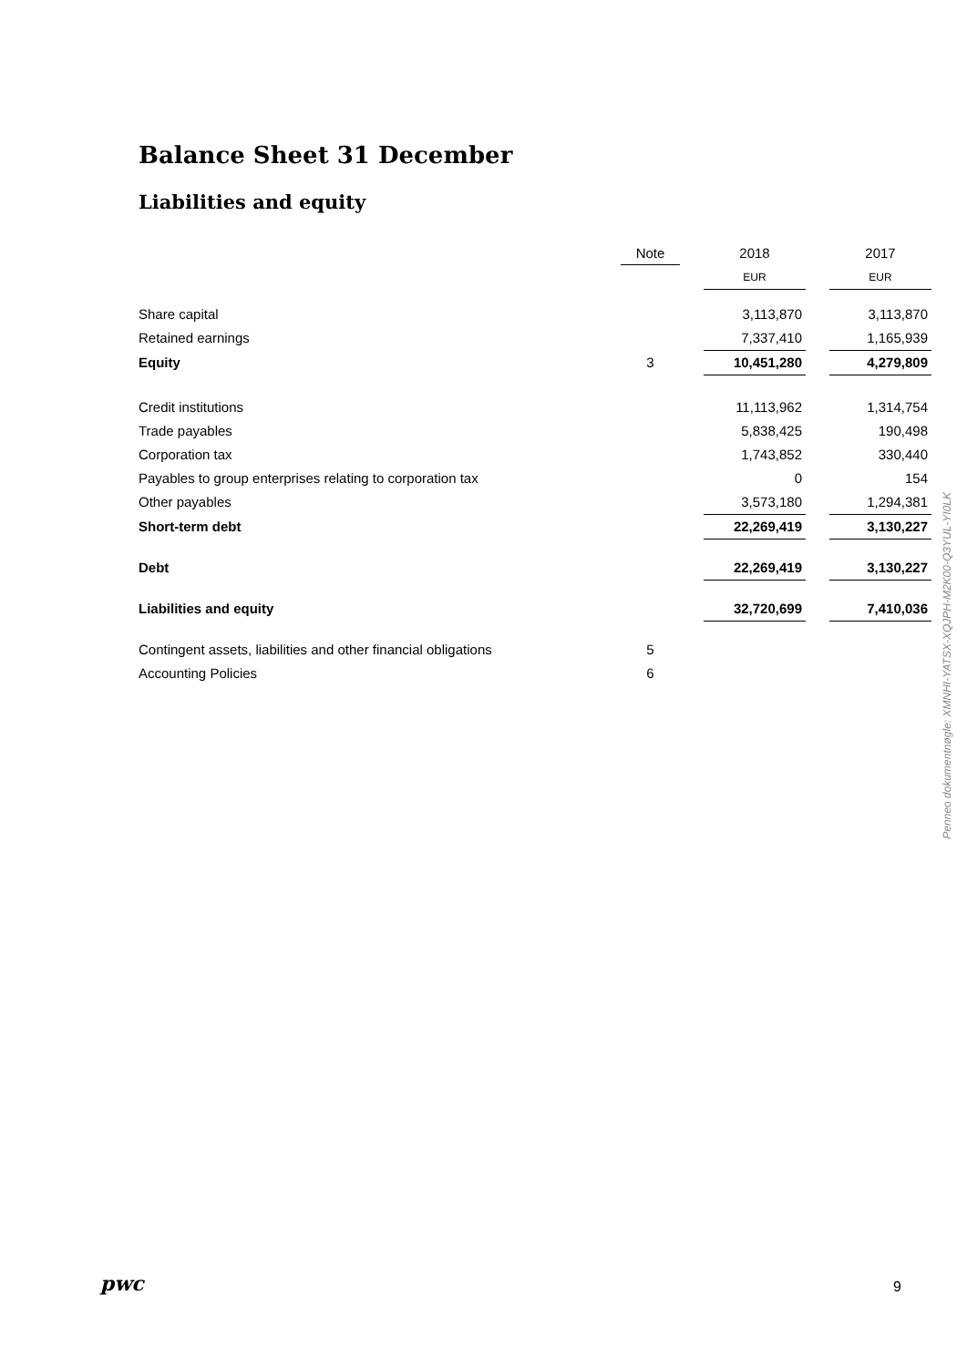Balance Sheet 31 December
Liabilities and equity
| | Note | | 2018 | | 2017 |
| --- | --- | --- | --- | --- | --- |
| | | | EUR | | EUR |
| Share capital | | | 3,113,870 | | 3,113,870 |
| Retained earnings | | | 7,337,410 | | 1,165,939 |
| Equity | 3 | | 10,451,280 | | 4,279,809 |
| Credit institutions | | | 11,113,962 | | 1,314,754 |
| Trade payables | | | 5,838,425 | | 190,498 |
| Corporation tax | | | 1,743,852 | | 330,440 |
| Payables to group enterprises relating to corporation tax | | | 0 | | 154 |
| Other payables | | | 3,573,180 | | 1,294,381 |
| Short-term debt | | | 22,269,419 | | 3,130,227 |
| Debt | | | 22,269,419 | | 3,130,227 |
| Liabilities and equity | | | 32,720,699 | | 7,410,036 |
| Contingent assets, liabilities and other financial obligations | 5 | | | | |
| Accounting Policies | 6 | | | | |
Penneo dokumentnøgle: XMNHI-YATSX-XQJPH-M2K00-Q3YUL-YI0LK
pwc 9